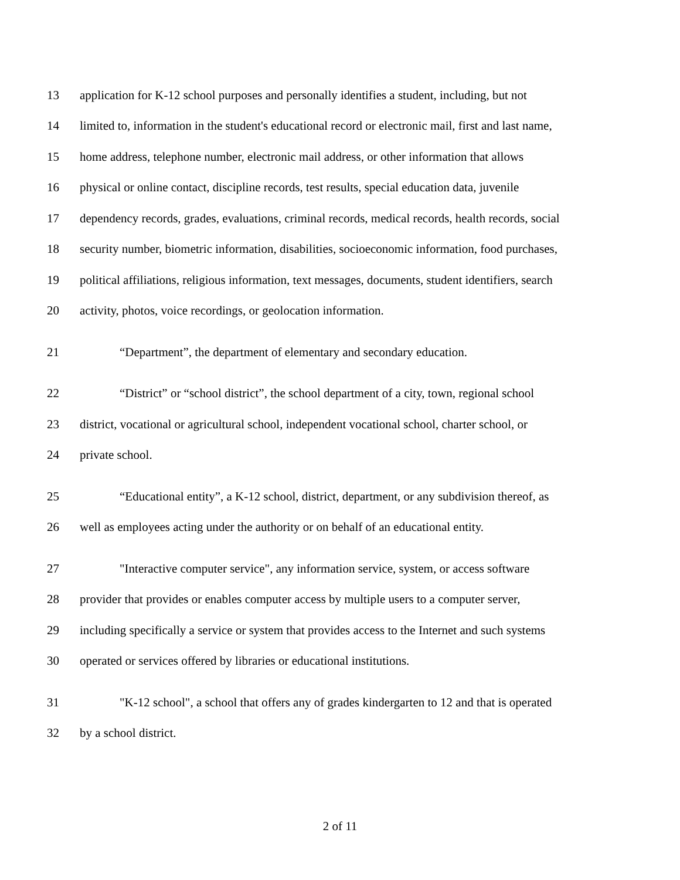13 application for K-12 school purposes and personally identifies a student, including, but not
14 limited to, information in the student's educational record or electronic mail, first and last name,
15 home address, telephone number, electronic mail address, or other information that allows
16 physical or online contact, discipline records, test results, special education data, juvenile
17 dependency records, grades, evaluations, criminal records, medical records, health records, social
18 security number, biometric information, disabilities, socioeconomic information, food purchases,
19 political affiliations, religious information, text messages, documents, student identifiers, search
20 activity, photos, voice recordings, or geolocation information.
21 “Department”, the department of elementary and secondary education.
22 “District” or “school district”, the school department of a city, town, regional school
23 district, vocational or agricultural school, independent vocational school, charter school, or
24 private school.
25 “Educational entity”, a K-12 school, district, department, or any subdivision thereof, as
26 well as employees acting under the authority or on behalf of an educational entity.
27 "Interactive computer service", any information service, system, or access software
28 provider that provides or enables computer access by multiple users to a computer server,
29 including specifically a service or system that provides access to the Internet and such systems
30 operated or services offered by libraries or educational institutions.
31 "K-12 school", a school that offers any of grades kindergarten to 12 and that is operated
32 by a school district.
2 of 11